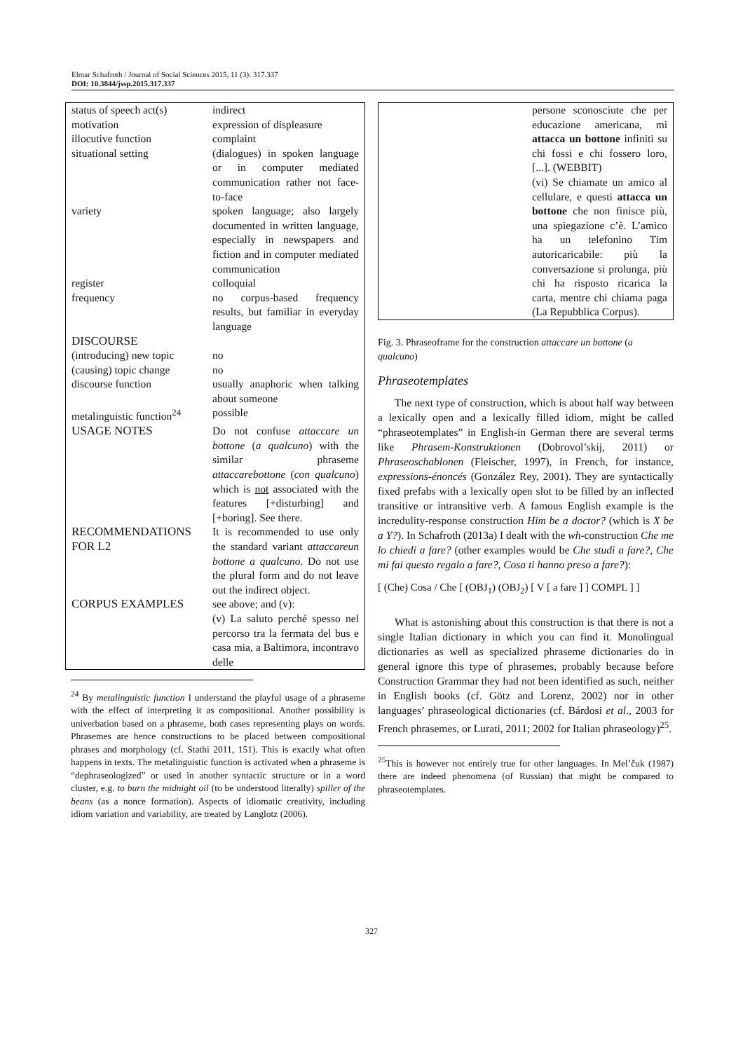Elmar Schafroth / Journal of Social Sciences 2015, 11 (3): 317.337
DOI: 10.3844/jssp.2015.317.337
| status of speech act(s) | indirect |
| motivation | expression of displeasure |
| illocutive function | complaint |
| situational setting | (dialogues) in spoken language or in computer mediated communication rather not face-to-face |
| variety | spoken language; also largely documented in written language, especially in newspapers and fiction and in computer mediated communication |
| register | colloquial |
| frequency | no corpus-based frequency results, but familiar in everyday language |
| DISCOURSE | |
| (introducing) new topic | no |
| (causing) topic change | no |
| discourse function | usually anaphoric when talking about someone |
| metalinguistic function<sup>24</sup> | possible |
| USAGE NOTES | Do not confuse attaccare un bottone ( a qualcuno ) with the similar phraseme attaccarebottone ( con qualcuno ) which is not associated with the features [+disturbing] and [+boring]. See there. |
| RECOMMENDATIONS FOR L2 | It is recommended to use only the standard variant attaccareun bottone a qualcuno . Do not use the plural form and do not leave out the indirect object. |
| CORPUS EXAMPLES | see above; and (v): (v) La saluto perché spesso nel percorso tra la fermata del bus e casa mia, a Baltimora, incontravo delle |
<sup>24</sup> By metalinguistic function I understand the playful usage of a phraseme with the effect of interpreting it as compositional. Another possibility is univerbation based on a phraseme, both cases representing plays on words. Phrasemes are hence constructions to be placed between compositional phrases and morphology (cf. Stathi 2011, 151). This is exactly what often happens in texts. The metalinguistic function is activated when a phraseme is “dephraseologized” or used in another syntactic structure or in a word cluster, e.g. to burn the midnight oil (to be understood literally) spiller of the beans (as a nonce formation). Aspects of idiomatic creativity, including idiom variation and variability, are treated by Langlotz (2006).
| | persone sconosciute che per educazione americana, mi attacca un bottone infiniti su chi fossi e chi fossero loro, [...]. (WEBBIT) (vi) Se chiamate un amico al cellulare, e questi attacca un bottone che non finisce più, una spiegazione c’è. L’amico ha un telefonino Tim autoricaricabile: più la conversazione si prolunga, più chi ha risposto ricarica la carta, mentre chi chiama paga (La Repubblica Corpus). |
Fig. 3. Phraseoframe for the construction attaccare un bottone (a qualcuno)
Phraseotemplates
The next type of construction, which is about half way between a lexically open and a lexically filled idiom, might be called “phraseotemplates” in English-in German there are several terms like Phrasem-Konstruktionen (Dobrovol’skij, 2011) or Phraseoschablonen (Fleischer, 1997), in French, for instance, expressions-énoncés (González Rey, 2001). They are syntactically fixed prefabs with a lexically open slot to be filled by an inflected transitive or intransitive verb. A famous English example is the incredulity-response construction Him be a doctor? (which is X be a Y?). In Schafroth (2013a) I dealt with the wh-construction Che me lo chiedi a fare? (other examples would be Che studi a fare?, Che mi fai questo regalo a fare?, Cosa ti hanno preso a fare?):
[ (Che) Cosa / Che [ (OBJ<sub>1</sub>) (OBJ<sub>2</sub>) [ V [ a fare ] ] COMPL ] ]
What is astonishing about this construction is that there is not a single Italian dictionary in which you can find it. Monolingual dictionaries as well as specialized phraseme dictionaries do in general ignore this type of phrasemes, probably because before Construction Grammar they had not been identified as such, neither in English books (cf. Götz and Lorenz, 2002) nor in other languages’ phraseological dictionaries (cf. Bárdosi et al., 2003 for French phrasemes, or Lurati, 2011; 2002 for Italian phraseology)<sup>25</sup>.
<sup>25</sup> This is however not entirely true for other languages. In Mel’čuk (1987) there are indeed phenomena (of Russian) that might be compared to phraseotemplates.
327